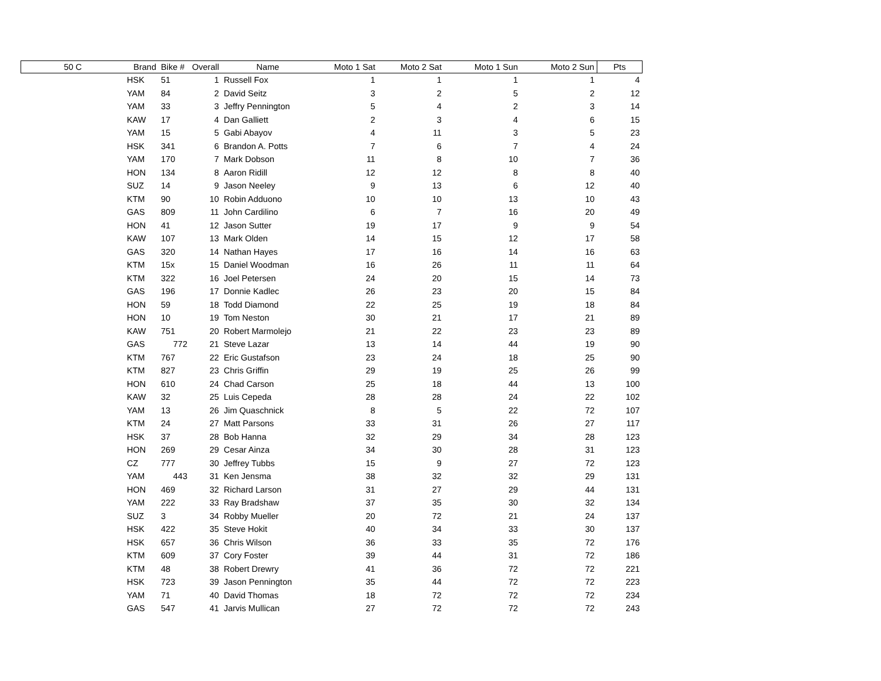| 50 C | Brand | Bike # | Overall | Name | Moto 1 Sat | Moto 2 Sat | Moto 1 Sun | Moto 2 Sun | Pts |
| --- | --- | --- | --- | --- | --- | --- | --- | --- | --- |
| | HSK | 51 | 1 | Russell Fox | 1 | 1 | 1 | 1 | 4 |
| | YAM | 84 | 2 | David Seitz | 3 | 2 | 5 | 2 | 12 |
| | YAM | 33 | 3 | Jeffry Pennington | 5 | 4 | 2 | 3 | 14 |
| | KAW | 17 | 4 | Dan Galliett | 2 | 3 | 4 | 6 | 15 |
| | YAM | 15 | 5 | Gabi Abayov | 4 | 11 | 3 | 5 | 23 |
| | HSK | 341 | 6 | Brandon A. Potts | 7 | 6 | 7 | 4 | 24 |
| | YAM | 170 | 7 | Mark Dobson | 11 | 8 | 10 | 7 | 36 |
| | HON | 134 | 8 | Aaron Ridill | 12 | 12 | 8 | 8 | 40 |
| | SUZ | 14 | 9 | Jason Neeley | 9 | 13 | 6 | 12 | 40 |
| | KTM | 90 | 10 | Robin Adduono | 10 | 10 | 13 | 10 | 43 |
| | GAS | 809 | 11 | John Cardilino | 6 | 7 | 16 | 20 | 49 |
| | HON | 41 | 12 | Jason Sutter | 19 | 17 | 9 | 9 | 54 |
| | KAW | 107 | 13 | Mark Olden | 14 | 15 | 12 | 17 | 58 |
| | GAS | 320 | 14 | Nathan Hayes | 17 | 16 | 14 | 16 | 63 |
| | KTM | 15x | 15 | Daniel Woodman | 16 | 26 | 11 | 11 | 64 |
| | KTM | 322 | 16 | Joel Petersen | 24 | 20 | 15 | 14 | 73 |
| | GAS | 196 | 17 | Donnie Kadlec | 26 | 23 | 20 | 15 | 84 |
| | HON | 59 | 18 | Todd Diamond | 22 | 25 | 19 | 18 | 84 |
| | HON | 10 | 19 | Tom Neston | 30 | 21 | 17 | 21 | 89 |
| | KAW | 751 | 20 | Robert Marmolejo | 21 | 22 | 23 | 23 | 89 |
| | GAS | 772 | 21 | Steve Lazar | 13 | 14 | 44 | 19 | 90 |
| | KTM | 767 | 22 | Eric Gustafson | 23 | 24 | 18 | 25 | 90 |
| | KTM | 827 | 23 | Chris Griffin | 29 | 19 | 25 | 26 | 99 |
| | HON | 610 | 24 | Chad Carson | 25 | 18 | 44 | 13 | 100 |
| | KAW | 32 | 25 | Luis Cepeda | 28 | 28 | 24 | 22 | 102 |
| | YAM | 13 | 26 | Jim Quaschnick | 8 | 5 | 22 | 72 | 107 |
| | KTM | 24 | 27 | Matt Parsons | 33 | 31 | 26 | 27 | 117 |
| | HSK | 37 | 28 | Bob Hanna | 32 | 29 | 34 | 28 | 123 |
| | HON | 269 | 29 | Cesar Ainza | 34 | 30 | 28 | 31 | 123 |
| | CZ | 777 | 30 | Jeffrey Tubbs | 15 | 9 | 27 | 72 | 123 |
| | YAM | 443 | 31 | Ken Jensma | 38 | 32 | 32 | 29 | 131 |
| | HON | 469 | 32 | Richard Larson | 31 | 27 | 29 | 44 | 131 |
| | YAM | 222 | 33 | Ray Bradshaw | 37 | 35 | 30 | 32 | 134 |
| | SUZ | 3 | 34 | Robby Mueller | 20 | 72 | 21 | 24 | 137 |
| | HSK | 422 | 35 | Steve Hokit | 40 | 34 | 33 | 30 | 137 |
| | HSK | 657 | 36 | Chris Wilson | 36 | 33 | 35 | 72 | 176 |
| | KTM | 609 | 37 | Cory Foster | 39 | 44 | 31 | 72 | 186 |
| | KTM | 48 | 38 | Robert Drewry | 41 | 36 | 72 | 72 | 221 |
| | HSK | 723 | 39 | Jason Pennington | 35 | 44 | 72 | 72 | 223 |
| | YAM | 71 | 40 | David Thomas | 18 | 72 | 72 | 72 | 234 |
| | GAS | 547 | 41 | Jarvis Mullican | 27 | 72 | 72 | 72 | 243 |